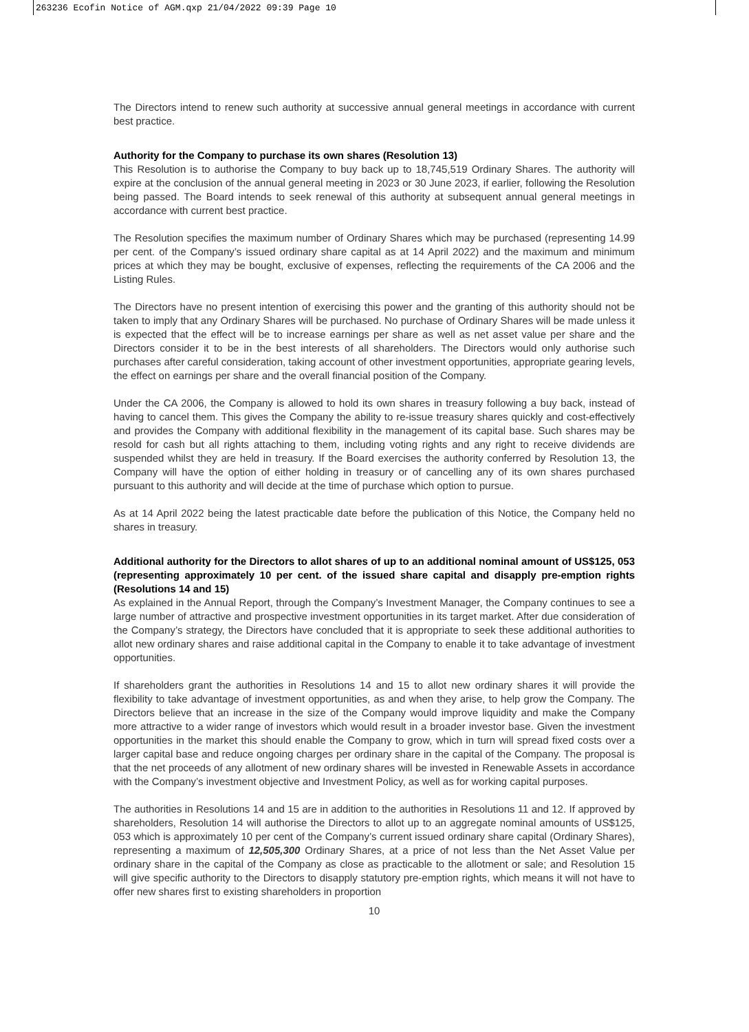263236 Ecofin Notice of AGM.qxp 21/04/2022 09:39 Page 10
The Directors intend to renew such authority at successive annual general meetings in accordance with current best practice.
Authority for the Company to purchase its own shares (Resolution 13)
This Resolution is to authorise the Company to buy back up to 18,745,519 Ordinary Shares. The authority will expire at the conclusion of the annual general meeting in 2023 or 30 June 2023, if earlier, following the Resolution being passed. The Board intends to seek renewal of this authority at subsequent annual general meetings in accordance with current best practice.
The Resolution specifies the maximum number of Ordinary Shares which may be purchased (representing 14.99 per cent. of the Company’s issued ordinary share capital as at 14 April 2022) and the maximum and minimum prices at which they may be bought, exclusive of expenses, reflecting the requirements of the CA 2006 and the Listing Rules.
The Directors have no present intention of exercising this power and the granting of this authority should not be taken to imply that any Ordinary Shares will be purchased. No purchase of Ordinary Shares will be made unless it is expected that the effect will be to increase earnings per share as well as net asset value per share and the Directors consider it to be in the best interests of all shareholders. The Directors would only authorise such purchases after careful consideration, taking account of other investment opportunities, appropriate gearing levels, the effect on earnings per share and the overall financial position of the Company.
Under the CA 2006, the Company is allowed to hold its own shares in treasury following a buy back, instead of having to cancel them. This gives the Company the ability to re-issue treasury shares quickly and cost-effectively and provides the Company with additional flexibility in the management of its capital base. Such shares may be resold for cash but all rights attaching to them, including voting rights and any right to receive dividends are suspended whilst they are held in treasury. If the Board exercises the authority conferred by Resolution 13, the Company will have the option of either holding in treasury or of cancelling any of its own shares purchased pursuant to this authority and will decide at the time of purchase which option to pursue.
As at 14 April 2022 being the latest practicable date before the publication of this Notice, the Company held no shares in treasury.
Additional authority for the Directors to allot shares of up to an additional nominal amount of US$125, 053 (representing approximately 10 per cent. of the issued share capital and disapply pre-emption rights (Resolutions 14 and 15)
As explained in the Annual Report, through the Company’s Investment Manager, the Company continues to see a large number of attractive and prospective investment opportunities in its target market. After due consideration of the Company’s strategy, the Directors have concluded that it is appropriate to seek these additional authorities to allot new ordinary shares and raise additional capital in the Company to enable it to take advantage of investment opportunities.
If shareholders grant the authorities in Resolutions 14 and 15 to allot new ordinary shares it will provide the flexibility to take advantage of investment opportunities, as and when they arise, to help grow the Company. The Directors believe that an increase in the size of the Company would improve liquidity and make the Company more attractive to a wider range of investors which would result in a broader investor base. Given the investment opportunities in the market this should enable the Company to grow, which in turn will spread fixed costs over a larger capital base and reduce ongoing charges per ordinary share in the capital of the Company. The proposal is that the net proceeds of any allotment of new ordinary shares will be invested in Renewable Assets in accordance with the Company’s investment objective and Investment Policy, as well as for working capital purposes.
The authorities in Resolutions 14 and 15 are in addition to the authorities in Resolutions 11 and 12. If approved by shareholders, Resolution 14 will authorise the Directors to allot up to an aggregate nominal amounts of US$125, 053 which is approximately 10 per cent of the Company’s current issued ordinary share capital (Ordinary Shares), representing a maximum of 12,505,300 Ordinary Shares, at a price of not less than the Net Asset Value per ordinary share in the capital of the Company as close as practicable to the allotment or sale; and Resolution 15 will give specific authority to the Directors to disapply statutory pre-emption rights, which means it will not have to offer new shares first to existing shareholders in proportion
10